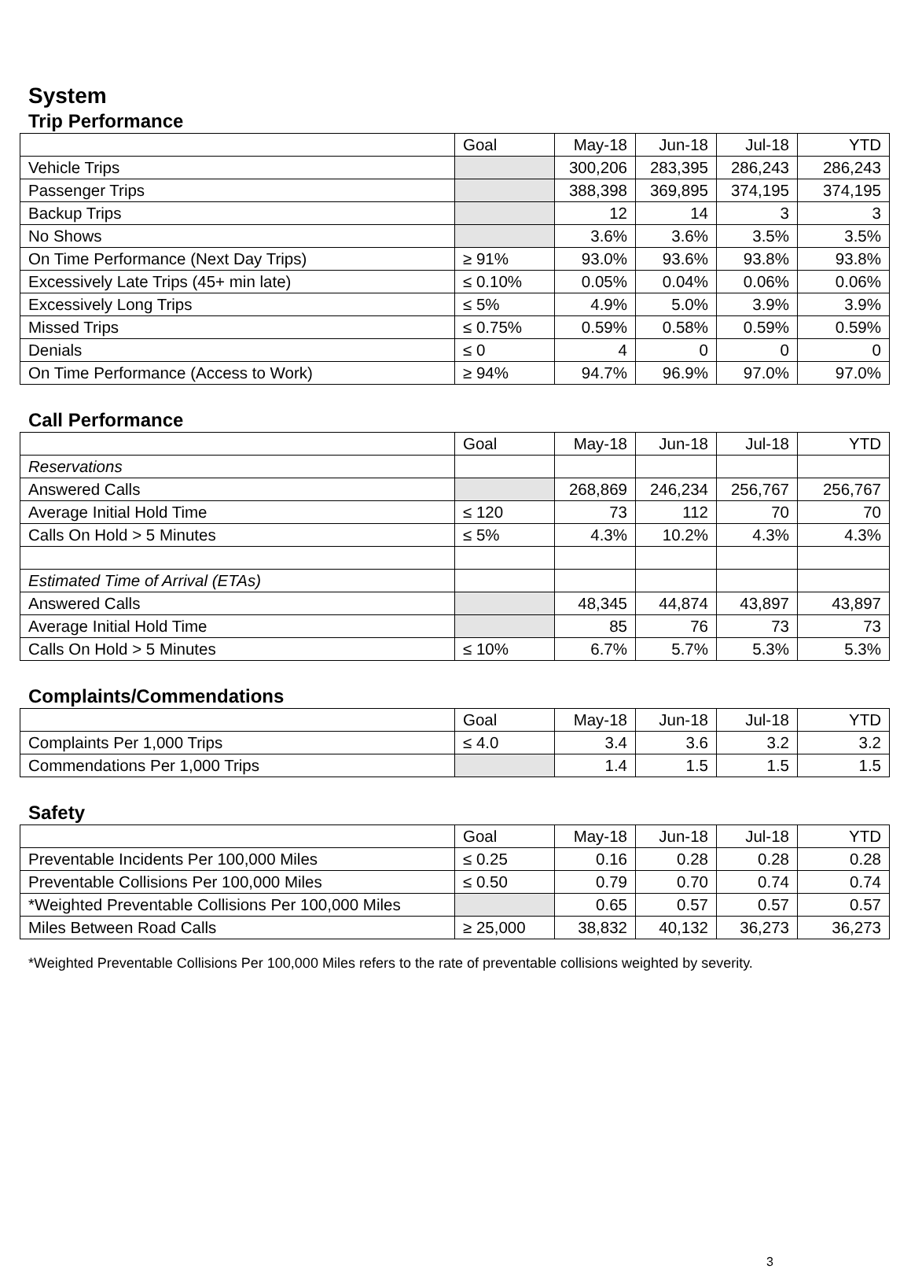System
Trip Performance
| | Goal | May-18 | Jun-18 | Jul-18 | YTD |
| Vehicle Trips | | 300,206 | 283,395 | 286,243 | 286,243 |
| Passenger Trips | | 388,398 | 369,895 | 374,195 | 374,195 |
| Backup Trips | | 12 | 14 | 3 | 3 |
| No Shows | | 3.6% | 3.6% | 3.5% | 3.5% |
| On Time Performance (Next Day Trips) | ≥ 91% | 93.0% | 93.6% | 93.8% | 93.8% |
| Excessively Late Trips (45+ min late) | ≤ 0.10% | 0.05% | 0.04% | 0.06% | 0.06% |
| Excessively Long Trips | ≤ 5% | 4.9% | 5.0% | 3.9% | 3.9% |
| Missed Trips | ≤ 0.75% | 0.59% | 0.58% | 0.59% | 0.59% |
| Denials | ≤ 0 | 4 | 0 | 0 | 0 |
| On Time Performance (Access to Work) | ≥ 94% | 94.7% | 96.9% | 97.0% | 97.0% |
Call Performance
| | Goal | May-18 | Jun-18 | Jul-18 | YTD |
| Reservations | | | | | |
| Answered Calls | | 268,869 | 246,234 | 256,767 | 256,767 |
| Average Initial Hold Time | ≤ 120 | 73 | 112 | 70 | 70 |
| Calls On Hold > 5 Minutes | ≤ 5% | 4.3% | 10.2% | 4.3% | 4.3% |
| Estimated Time of Arrival (ETAs) | | | | | |
| Answered Calls | | 48,345 | 44,874 | 43,897 | 43,897 |
| Average Initial Hold Time | | 85 | 76 | 73 | 73 |
| Calls On Hold > 5 Minutes | ≤ 10% | 6.7% | 5.7% | 5.3% | 5.3% |
Complaints/Commendations
| | Goal | May-18 | Jun-18 | Jul-18 | YTD |
| Complaints Per 1,000 Trips | ≤ 4.0 | 3.4 | 3.6 | 3.2 | 3.2 |
| Commendations Per 1,000 Trips | | 1.4 | 1.5 | 1.5 | 1.5 |
Safety
| | Goal | May-18 | Jun-18 | Jul-18 | YTD |
| Preventable Incidents Per 100,000 Miles | ≤ 0.25 | 0.16 | 0.28 | 0.28 | 0.28 |
| Preventable Collisions Per 100,000 Miles | ≤ 0.50 | 0.79 | 0.70 | 0.74 | 0.74 |
| *Weighted Preventable Collisions Per 100,000 Miles | | 0.65 | 0.57 | 0.57 | 0.57 |
| Miles Between Road Calls | ≥ 25,000 | 38,832 | 40,132 | 36,273 | 36,273 |
*Weighted Preventable Collisions Per 100,000 Miles refers to the rate of preventable collisions weighted by severity.
3